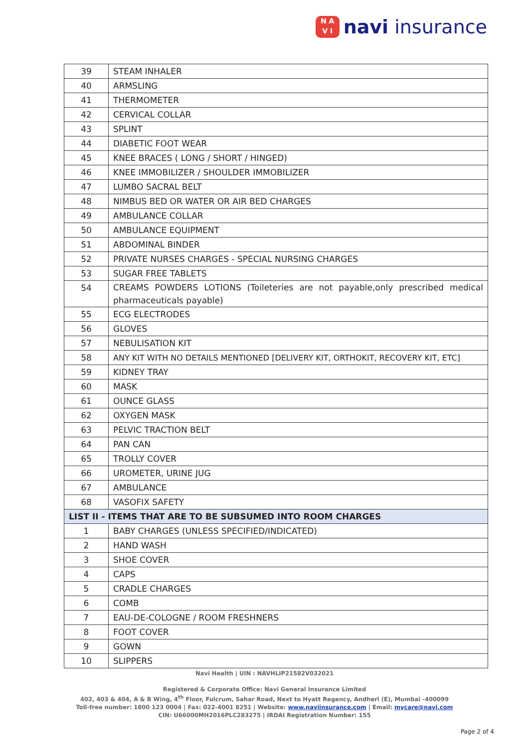N A
V I
navi insurance
| 39 | STEAM INHALER |
| 40 | ARMSLING |
| 41 | THERMOMETER |
| 42 | CERVICAL COLLAR |
| 43 | SPLINT |
| 44 | DIABETIC FOOT WEAR |
| 45 | KNEE BRACES ( LONG / SHORT / HINGED) |
| 46 | KNEE IMMOBILIZER / SHOULDER IMMOBILIZER |
| 47 | LUMBO SACRAL BELT |
| 48 | NIMBUS BED OR WATER OR AIR BED CHARGES |
| 49 | AMBULANCE COLLAR |
| 50 | AMBULANCE EQUIPMENT |
| 51 | ABDOMINAL BINDER |
| 52 | PRIVATE NURSES CHARGES - SPECIAL NURSING CHARGES |
| 53 | SUGAR FREE TABLETS |
| 54 | CREAMS POWDERS LOTIONS (Toileteries are not payable,only prescribed medical pharmaceuticals payable) |
| 55 | ECG ELECTRODES |
| 56 | GLOVES |
| 57 | NEBULISATION KIT |
| 58 | ANY KIT WITH NO DETAILS MENTIONED [DELIVERY KIT, ORTHOKIT, RECOVERY KIT, ETC] |
| 59 | KIDNEY TRAY |
| 60 | MASK |
| 61 | OUNCE GLASS |
| 62 | OXYGEN MASK |
| 63 | PELVIC TRACTION BELT |
| 64 | PAN CAN |
| 65 | TROLLY COVER |
| 66 | UROMETER, URINE JUG |
| 67 | AMBULANCE |
| 68 | VASOFIX SAFETY |
| LIST II - ITEMS THAT ARE TO BE SUBSUMED INTO ROOM CHARGES | |
| 1 | BABY CHARGES (UNLESS SPECIFIED/INDICATED) |
| 2 | HAND WASH |
| 3 | SHOE COVER |
| 4 | CAPS |
| 5 | CRADLE CHARGES |
| 6 | COMB |
| 7 | EAU-DE-COLOGNE / ROOM FRESHNERS |
| 8 | FOOT COVER |
| 9 | GOWN |
| 10 | SLIPPERS |
Navi Health | UIN : NAVHLIP21582V032021
Registered & Corporate Office: Navi General Insurance Limited
402, 403 & 404, A & B Wing, 4<sup>th</sup> Floor, Fulcrum, Sahar Road, Next to Hyatt Regency, Andheri (E), Mumbai -400099
Toll-free number: 1800 123 0004 | Fax: 022-4001 8251 | Website: www.naviinsurance.com | Email: mycare@navi.com
CIN: U66000MH2016PLC283275 | IRDAI Registration Number: 155
Page 2 of 4